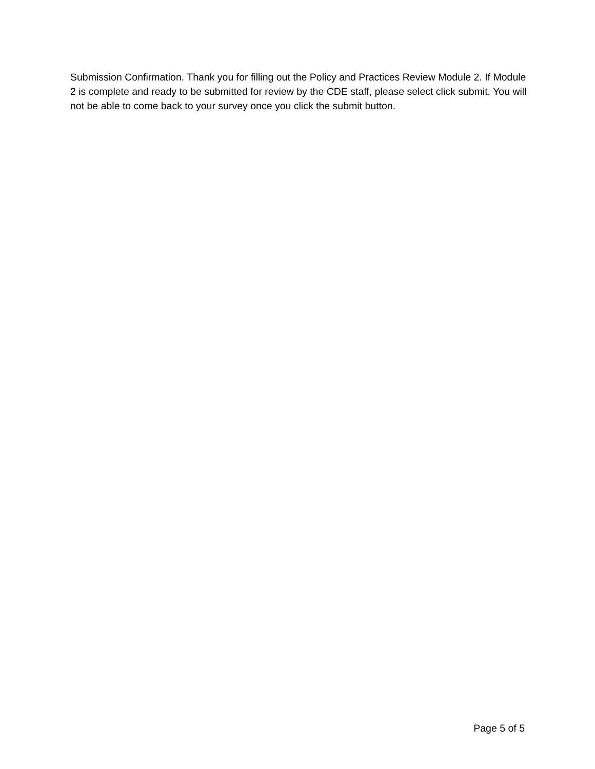Submission Confirmation. Thank you for filling out the Policy and Practices Review Module 2. If Module 2 is complete and ready to be submitted for review by the CDE staff, please select click submit. You will not be able to come back to your survey once you click the submit button.
Page 5 of 5